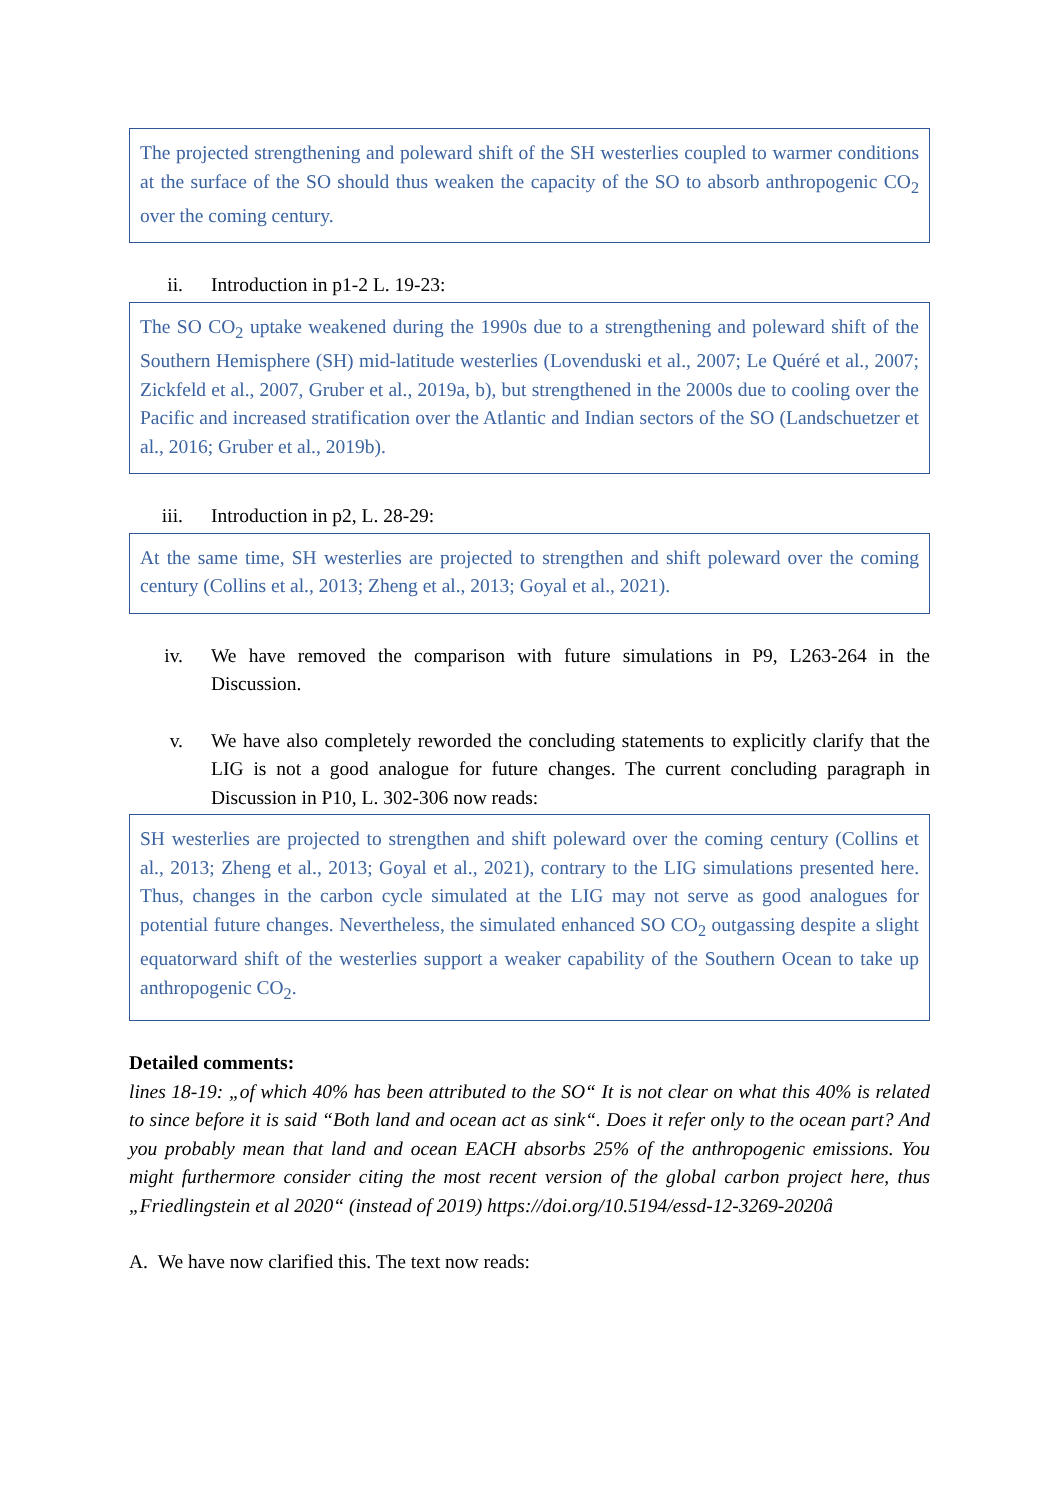The projected strengthening and poleward shift of the SH westerlies coupled to warmer conditions at the surface of the SO should thus weaken the capacity of the SO to absorb anthropogenic CO<sub>2</sub> over the coming century.
ii. Introduction in p1-2 L. 19-23:
The SO CO<sub>2</sub> uptake weakened during the 1990s due to a strengthening and poleward shift of the Southern Hemisphere (SH) mid-latitude westerlies (Lovenduski et al., 2007; Le Quéré et al., 2007; Zickfeld et al., 2007, Gruber et al., 2019a, b), but strengthened in the 2000s due to cooling over the Pacific and increased stratification over the Atlantic and Indian sectors of the SO (Landschuetzer et al., 2016; Gruber et al., 2019b).
iii. Introduction in p2, L. 28-29:
At the same time, SH westerlies are projected to strengthen and shift poleward over the coming century (Collins et al., 2013; Zheng et al., 2013; Goyal et al., 2021).
iv. We have removed the comparison with future simulations in P9, L263-264 in the Discussion.
v. We have also completely reworded the concluding statements to explicitly clarify that the LIG is not a good analogue for future changes. The current concluding paragraph in Discussion in P10, L. 302-306 now reads:
SH westerlies are projected to strengthen and shift poleward over the coming century (Collins et al., 2013; Zheng et al., 2013; Goyal et al., 2021), contrary to the LIG simulations presented here. Thus, changes in the carbon cycle simulated at the LIG may not serve as good analogues for potential future changes. Nevertheless, the simulated enhanced SO CO<sub>2</sub> outgassing despite a slight equatorward shift of the westerlies support a weaker capability of the Southern Ocean to take up anthropogenic CO<sub>2</sub>.
Detailed comments:
lines 18-19: „of which 40% has been attributed to the SO“ It is not clear on what this 40% is related to since before it is said “Both land and ocean act as sink“. Does it refer only to the ocean part? And you probably mean that land and ocean EACH absorbs 25% of the anthropogenic emissions. You might furthermore consider citing the most recent version of the global carbon project here, thus „Friedlingstein et al 2020“ (instead of 2019) https://doi.org/10.5194/essd-12-3269-2020â
A. We have now clarified this. The text now reads: